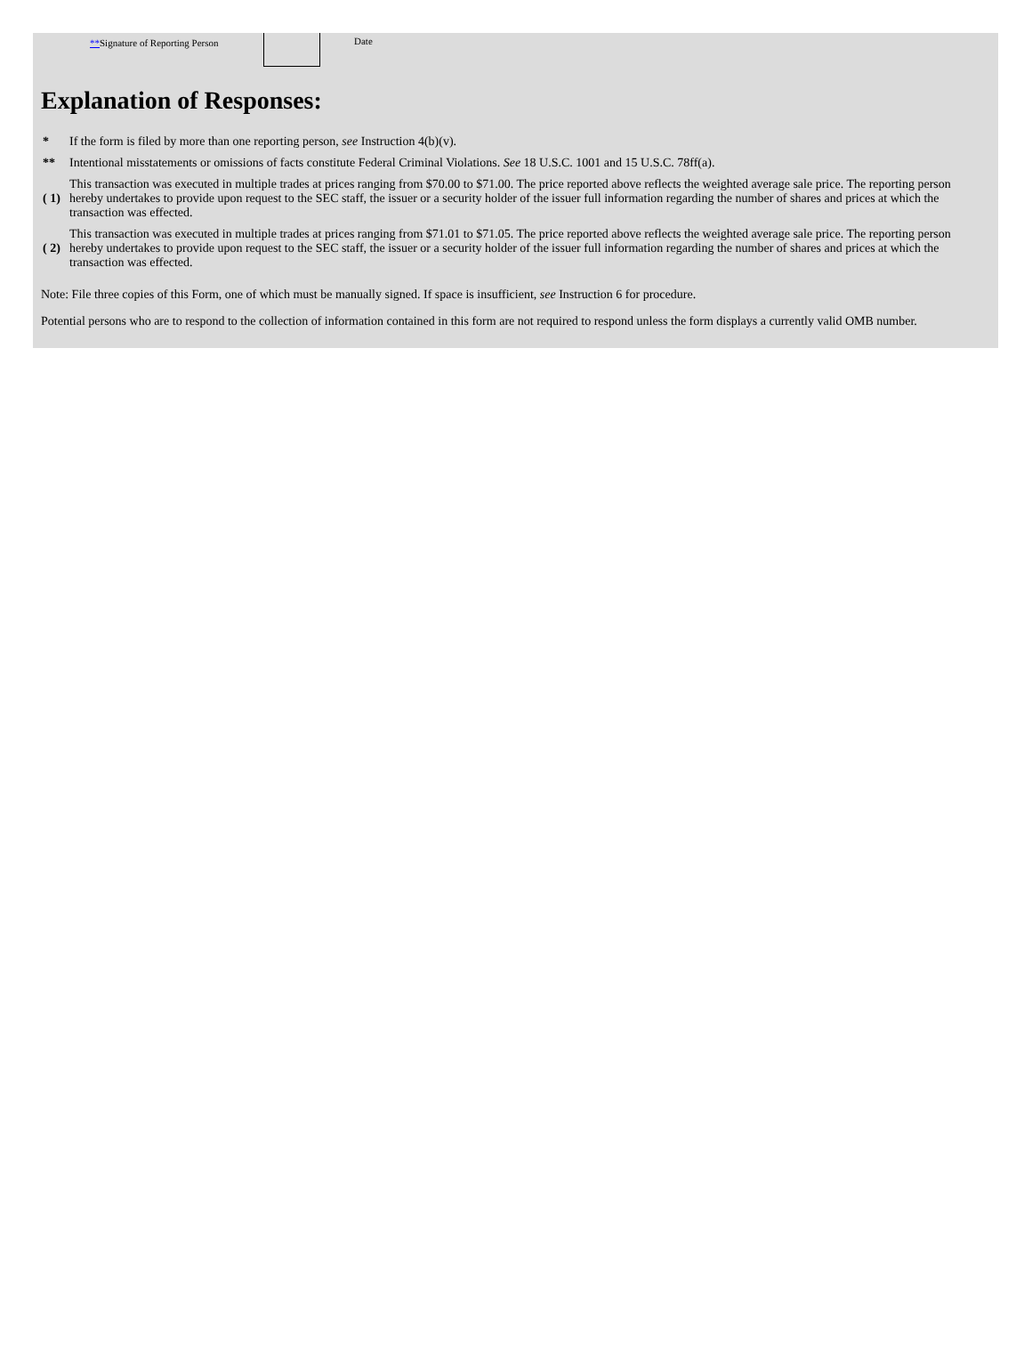**Signature of Reporting Person Date
Explanation of Responses:
| * | If the form is filed by more than one reporting person, see Instruction 4(b)(v). |
| ** | Intentional misstatements or omissions of facts constitute Federal Criminal Violations. See 18 U.S.C. 1001 and 15 U.S.C. 78ff(a). |
| ( 1) | This transaction was executed in multiple trades at prices ranging from $70.00 to $71.00. The price reported above reflects the weighted average sale price. The reporting person hereby undertakes to provide upon request to the SEC staff, the issuer or a security holder of the issuer full information regarding the number of shares and prices at which the transaction was effected. |
| ( 2) | This transaction was executed in multiple trades at prices ranging from $71.01 to $71.05. The price reported above reflects the weighted average sale price. The reporting person hereby undertakes to provide upon request to the SEC staff, the issuer or a security holder of the issuer full information regarding the number of shares and prices at which the transaction was effected. |
Note: File three copies of this Form, one of which must be manually signed. If space is insufficient, see Instruction 6 for procedure.
Potential persons who are to respond to the collection of information contained in this form are not required to respond unless the form displays a currently valid OMB number.